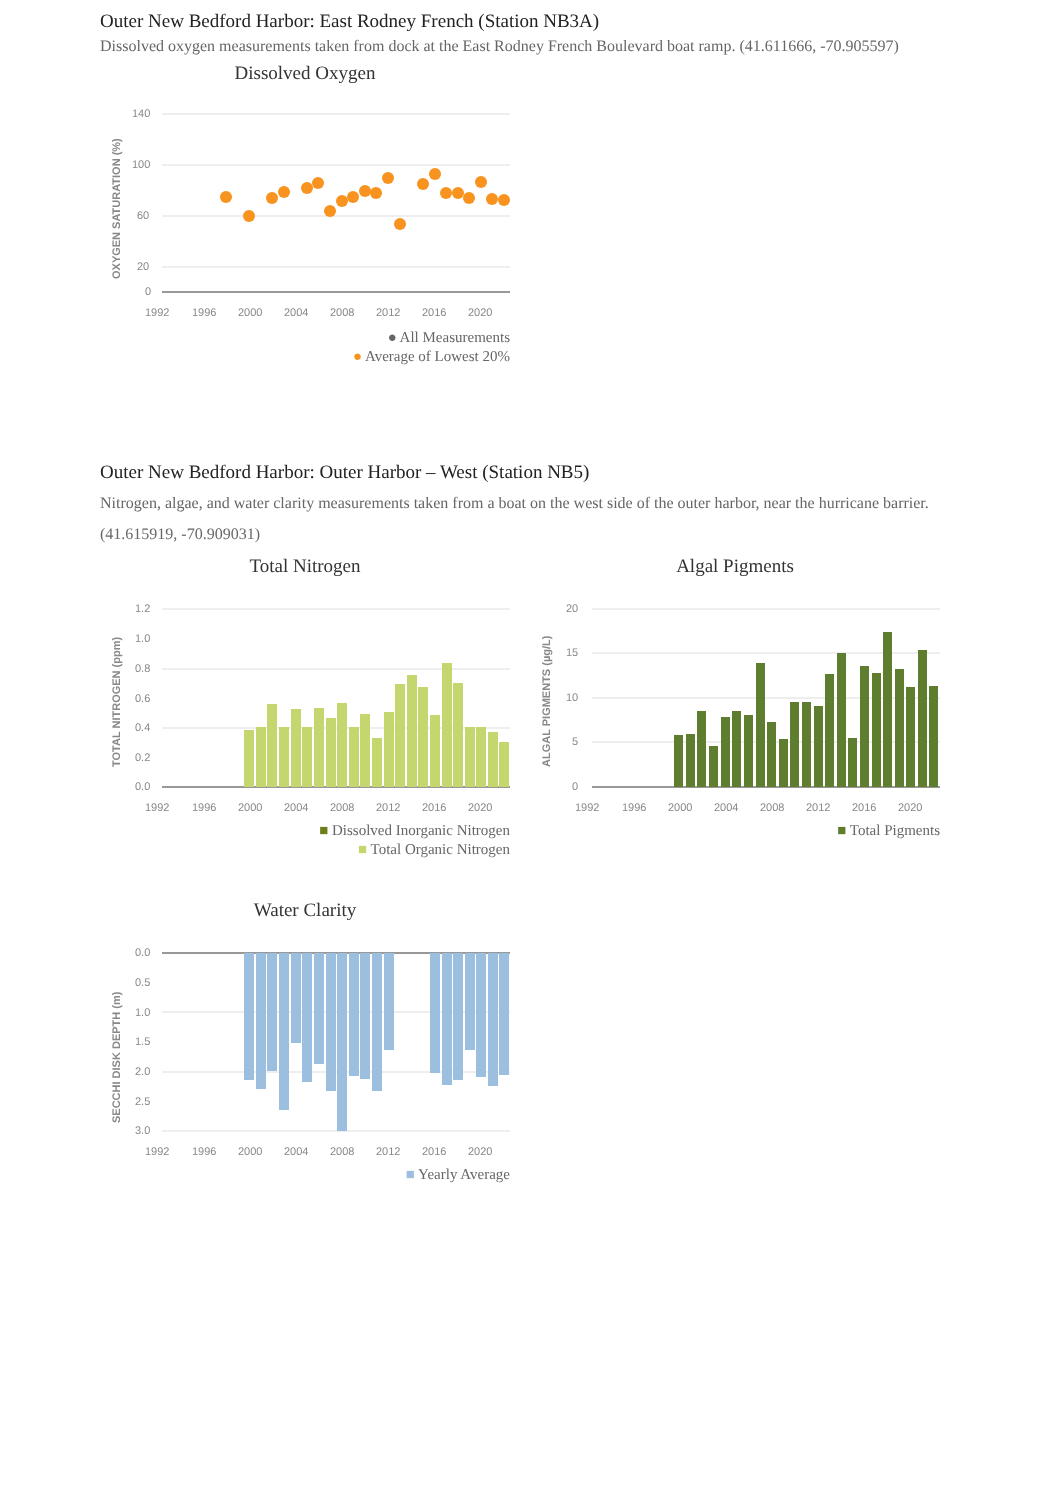Outer New Bedford Harbor: East Rodney French (Station NB3A)
Dissolved oxygen measurements taken from dock at the East Rodney French Boulevard boat ramp. (41.611666, -70.905597)
Dissolved Oxygen
OXYGEN SATURATION (%)
140
100
60
20
0
1992
1996
2000
2004
2008
2012
2016
2020
● All Measurements
● Average of Lowest 20%
Outer New Bedford Harbor: Outer Harbor – West (Station NB5)
Nitrogen, algae, and water clarity measurements taken from a boat on the west side of the outer harbor, near the hurricane barrier. (41.615919, -70.909031)
Total Nitrogen
TOTAL NITROGEN (ppm)
1.2
1.0
0.8
0.6
0.4
0.2
0.0
1992
1996
2000
2004
2008
2012
2016
2020
■ Dissolved Inorganic Nitrogen
■ Total Organic Nitrogen
Algal Pigments
ALGAL PIGMENTS (µg/L)
20
15
10
5
0
1992
1996
2000
2004
2008
2012
2016
2020
■ Total Pigments
Water Clarity
SECCHI DISK DEPTH (m)
0.0
0.5
1.0
1.5
2.0
2.5
3.0
1992
1996
2000
2004
2008
2012
2016
2020
■ Yearly Average